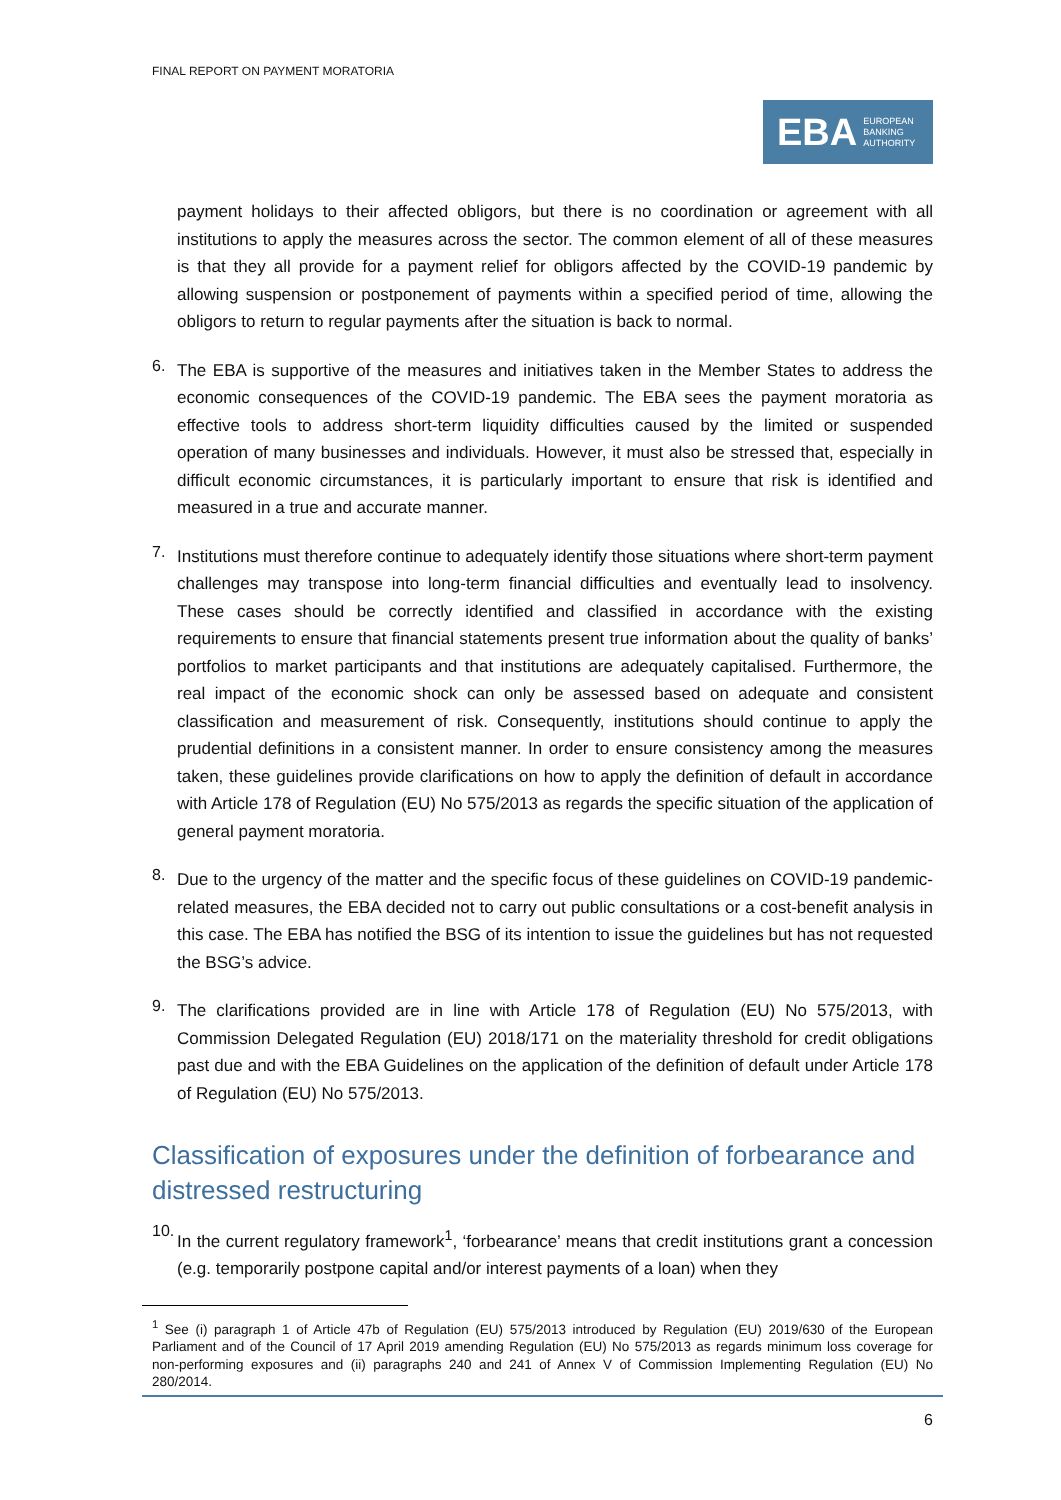FINAL REPORT ON PAYMENT MORATORIA
EBA EUROPEAN
BANKING
AUTHORITY
payment holidays to their affected obligors, but there is no coordination or agreement with all institutions to apply the measures across the sector. The common element of all of these measures is that they all provide for a payment relief for obligors affected by the COVID-19 pandemic by allowing suspension or postponement of payments within a specified period of time, allowing the obligors to return to regular payments after the situation is back to normal.
6.
The EBA is supportive of the measures and initiatives taken in the Member States to address the economic consequences of the COVID-19 pandemic. The EBA sees the payment moratoria as effective tools to address short-term liquidity difficulties caused by the limited or suspended operation of many businesses and individuals. However, it must also be stressed that, especially in difficult economic circumstances, it is particularly important to ensure that risk is identified and measured in a true and accurate manner.
7.
Institutions must therefore continue to adequately identify those situations where short-term payment challenges may transpose into long-term financial difficulties and eventually lead to insolvency. These cases should be correctly identified and classified in accordance with the existing requirements to ensure that financial statements present true information about the quality of banks’ portfolios to market participants and that institutions are adequately capitalised. Furthermore, the real impact of the economic shock can only be assessed based on adequate and consistent classification and measurement of risk. Consequently, institutions should continue to apply the prudential definitions in a consistent manner. In order to ensure consistency among the measures taken, these guidelines provide clarifications on how to apply the definition of default in accordance with Article 178 of Regulation (EU) No 575/2013 as regards the specific situation of the application of general payment moratoria.
8.
Due to the urgency of the matter and the specific focus of these guidelines on COVID-19 pandemic-related measures, the EBA decided not to carry out public consultations or a cost-benefit analysis in this case. The EBA has notified the BSG of its intention to issue the guidelines but has not requested the BSG’s advice.
9.
The clarifications provided are in line with Article 178 of Regulation (EU) No 575/2013, with Commission Delegated Regulation (EU) 2018/171 on the materiality threshold for credit obligations past due and with the EBA Guidelines on the application of the definition of default under Article 178 of Regulation (EU) No 575/2013.
Classification of exposures under the definition of forbearance and distressed restructuring
10.
In the current regulatory framework<sup>1</sup>, ‘forbearance’ means that credit institutions grant a concession (e.g. temporarily postpone capital and/or interest payments of a loan) when they
<sup>1</sup> See (i) paragraph 1 of Article 47b of Regulation (EU) 575/2013 introduced by Regulation (EU) 2019/630 of the European Parliament and of the Council of 17 April 2019 amending Regulation (EU) No 575/2013 as regards minimum loss coverage for non-performing exposures and (ii) paragraphs 240 and 241 of Annex V of Commission Implementing Regulation (EU) No 280/2014.
6